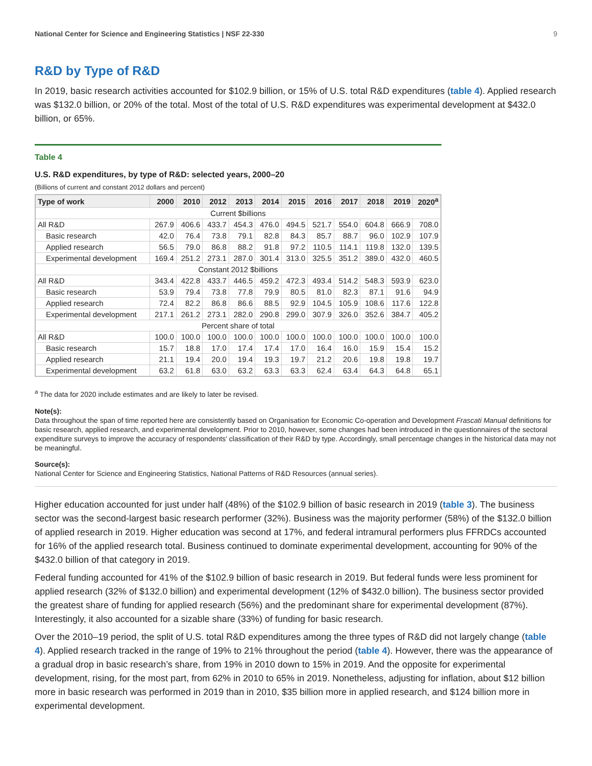National Center for Science and Engineering Statistics | NSF 22-330 9
R&D by Type of R&D
In 2019, basic research activities accounted for $102.9 billion, or 15% of U.S. total R&D expenditures (table 4). Applied research was $132.0 billion, or 20% of the total. Most of the total of U.S. R&D expenditures was experimental development at $432.0 billion, or 65%.
Table 4
U.S. R&D expenditures, by type of R&D: selected years, 2000–20
(Billions of current and constant 2012 dollars and percent)
| Type of work | 2000 | 2010 | 2012 | 2013 | 2014 | 2015 | 2016 | 2017 | 2018 | 2019 | 2020<sup>a</sup> |
| --- | --- | --- | --- | --- | --- | --- | --- | --- | --- | --- | --- |
| Current $billions | | | | | | | | | | | |
| All R&D | 267.9 | 406.6 | 433.7 | 454.3 | 476.0 | 494.5 | 521.7 | 554.0 | 604.8 | 666.9 | 708.0 |
| Basic research | 42.0 | 76.4 | 73.8 | 79.1 | 82.8 | 84.3 | 85.7 | 88.7 | 96.0 | 102.9 | 107.9 |
| Applied research | 56.5 | 79.0 | 86.8 | 88.2 | 91.8 | 97.2 | 110.5 | 114.1 | 119.8 | 132.0 | 139.5 |
| Experimental development | 169.4 | 251.2 | 273.1 | 287.0 | 301.4 | 313.0 | 325.5 | 351.2 | 389.0 | 432.0 | 460.5 |
| Constant 2012 $billions | | | | | | | | | | | |
| All R&D | 343.4 | 422.8 | 433.7 | 446.5 | 459.2 | 472.3 | 493.4 | 514.2 | 548.3 | 593.9 | 623.0 |
| Basic research | 53.9 | 79.4 | 73.8 | 77.8 | 79.9 | 80.5 | 81.0 | 82.3 | 87.1 | 91.6 | 94.9 |
| Applied research | 72.4 | 82.2 | 86.8 | 86.6 | 88.5 | 92.9 | 104.5 | 105.9 | 108.6 | 117.6 | 122.8 |
| Experimental development | 217.1 | 261.2 | 273.1 | 282.0 | 290.8 | 299.0 | 307.9 | 326.0 | 352.6 | 384.7 | 405.2 |
| Percent share of total | | | | | | | | | | | |
| All R&D | 100.0 | 100.0 | 100.0 | 100.0 | 100.0 | 100.0 | 100.0 | 100.0 | 100.0 | 100.0 | 100.0 |
| Basic research | 15.7 | 18.8 | 17.0 | 17.4 | 17.4 | 17.0 | 16.4 | 16.0 | 15.9 | 15.4 | 15.2 |
| Applied research | 21.1 | 19.4 | 20.0 | 19.4 | 19.3 | 19.7 | 21.2 | 20.6 | 19.8 | 19.8 | 19.7 |
| Experimental development | 63.2 | 61.8 | 63.0 | 63.2 | 63.3 | 63.3 | 62.4 | 63.4 | 64.3 | 64.8 | 65.1 |
<sup>a</sup> The data for 2020 include estimates and are likely to later be revised.
Note(s):
Data throughout the span of time reported here are consistently based on Organisation for Economic Co-operation and Development Frascati Manual definitions for basic research, applied research, and experimental development. Prior to 2010, however, some changes had been introduced in the questionnaires of the sectoral expenditure surveys to improve the accuracy of respondents' classification of their R&D by type. Accordingly, small percentage changes in the historical data may not be meaningful.
Source(s):
National Center for Science and Engineering Statistics, National Patterns of R&D Resources (annual series).
Higher education accounted for just under half (48%) of the $102.9 billion of basic research in 2019 (table 3). The business sector was the second-largest basic research performer (32%). Business was the majority performer (58%) of the $132.0 billion of applied research in 2019. Higher education was second at 17%, and federal intramural performers plus FFRDCs accounted for 16% of the applied research total. Business continued to dominate experimental development, accounting for 90% of the $432.0 billion of that category in 2019.
Federal funding accounted for 41% of the $102.9 billion of basic research in 2019. But federal funds were less prominent for applied research (32% of $132.0 billion) and experimental development (12% of $432.0 billion). The business sector provided the greatest share of funding for applied research (56%) and the predominant share for experimental development (87%). Interestingly, it also accounted for a sizable share (33%) of funding for basic research.
Over the 2010–19 period, the split of U.S. total R&D expenditures among the three types of R&D did not largely change (table 4). Applied research tracked in the range of 19% to 21% throughout the period (table 4). However, there was the appearance of a gradual drop in basic research’s share, from 19% in 2010 down to 15% in 2019. And the opposite for experimental development, rising, for the most part, from 62% in 2010 to 65% in 2019. Nonetheless, adjusting for inflation, about $12 billion more in basic research was performed in 2019 than in 2010, $35 billion more in applied research, and $124 billion more in experimental development.